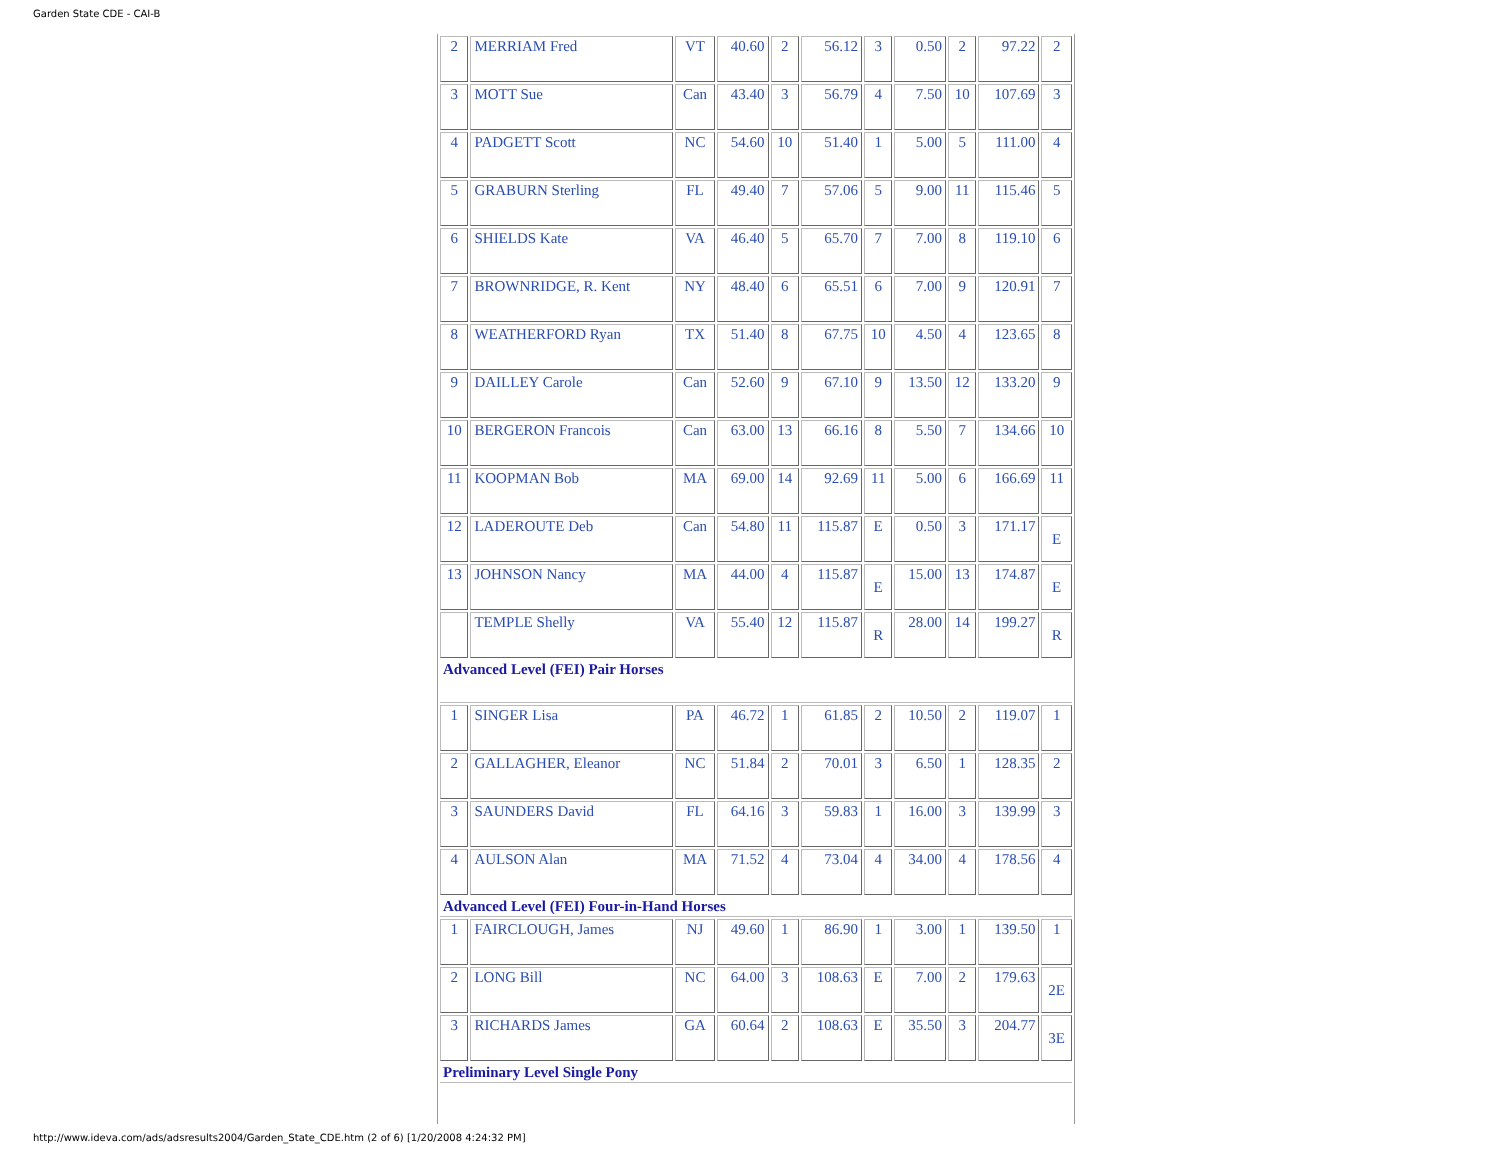Garden State CDE - CAI-B
| 2 | MERRIAM Fred | VT | 40.60 | 2 | 56.12 | 3 | 0.50 | 2 | 97.22 | 2 |
| 3 | MOTT Sue | Can | 43.40 | 3 | 56.79 | 4 | 7.50 | 10 | 107.69 | 3 |
| 4 | PADGETT Scott | NC | 54.60 | 10 | 51.40 | 1 | 5.00 | 5 | 111.00 | 4 |
| 5 | GRABURN Sterling | FL | 49.40 | 7 | 57.06 | 5 | 9.00 | 11 | 115.46 | 5 |
| 6 | SHIELDS Kate | VA | 46.40 | 5 | 65.70 | 7 | 7.00 | 8 | 119.10 | 6 |
| 7 | BROWNRIDGE, R. Kent | NY | 48.40 | 6 | 65.51 | 6 | 7.00 | 9 | 120.91 | 7 |
| 8 | WEATHERFORD Ryan | TX | 51.40 | 8 | 67.75 | 10 | 4.50 | 4 | 123.65 | 8 |
| 9 | DAILLEY Carole | Can | 52.60 | 9 | 67.10 | 9 | 13.50 | 12 | 133.20 | 9 |
| 10 | BERGERON Francois | Can | 63.00 | 13 | 66.16 | 8 | 5.50 | 7 | 134.66 | 10 |
| 11 | KOOPMAN Bob | MA | 69.00 | 14 | 92.69 | 11 | 5.00 | 6 | 166.69 | 11 |
| 12 | LADEROUTE Deb | Can | 54.80 | 11 | 115.87 | E | 0.50 | 3 | 171.17 | E |
| 13 | JOHNSON Nancy | MA | 44.00 | 4 | 115.87 | E | 15.00 | 13 | 174.87 | E |
| | TEMPLE Shelly | VA | 55.40 | 12 | 115.87 | R | 28.00 | 14 | 199.27 | R |
| Advanced Level (FEI) Pair Horses | | | | | | | | | | |
| 1 | SINGER Lisa | PA | 46.72 | 1 | 61.85 | 2 | 10.50 | 2 | 119.07 | 1 |
| 2 | GALLAGHER, Eleanor | NC | 51.84 | 2 | 70.01 | 3 | 6.50 | 1 | 128.35 | 2 |
| 3 | SAUNDERS David | FL | 64.16 | 3 | 59.83 | 1 | 16.00 | 3 | 139.99 | 3 |
| 4 | AULSON Alan | MA | 71.52 | 4 | 73.04 | 4 | 34.00 | 4 | 178.56 | 4 |
| Advanced Level (FEI) Four-in-Hand Horses | | | | | | | | | | |
| 1 | FAIRCLOUGH, James | NJ | 49.60 | 1 | 86.90 | 1 | 3.00 | 1 | 139.50 | 1 |
| 2 | LONG Bill | NC | 64.00 | 3 | 108.63 | E | 7.00 | 2 | 179.63 | 2E |
| 3 | RICHARDS James | GA | 60.64 | 2 | 108.63 | E | 35.50 | 3 | 204.77 | 3E |
| Preliminary Level Single Pony | | | | | | | | | | |
http://www.ideva.com/ads/adsresults2004/Garden_State_CDE.htm (2 of 6) [1/20/2008 4:24:32 PM]